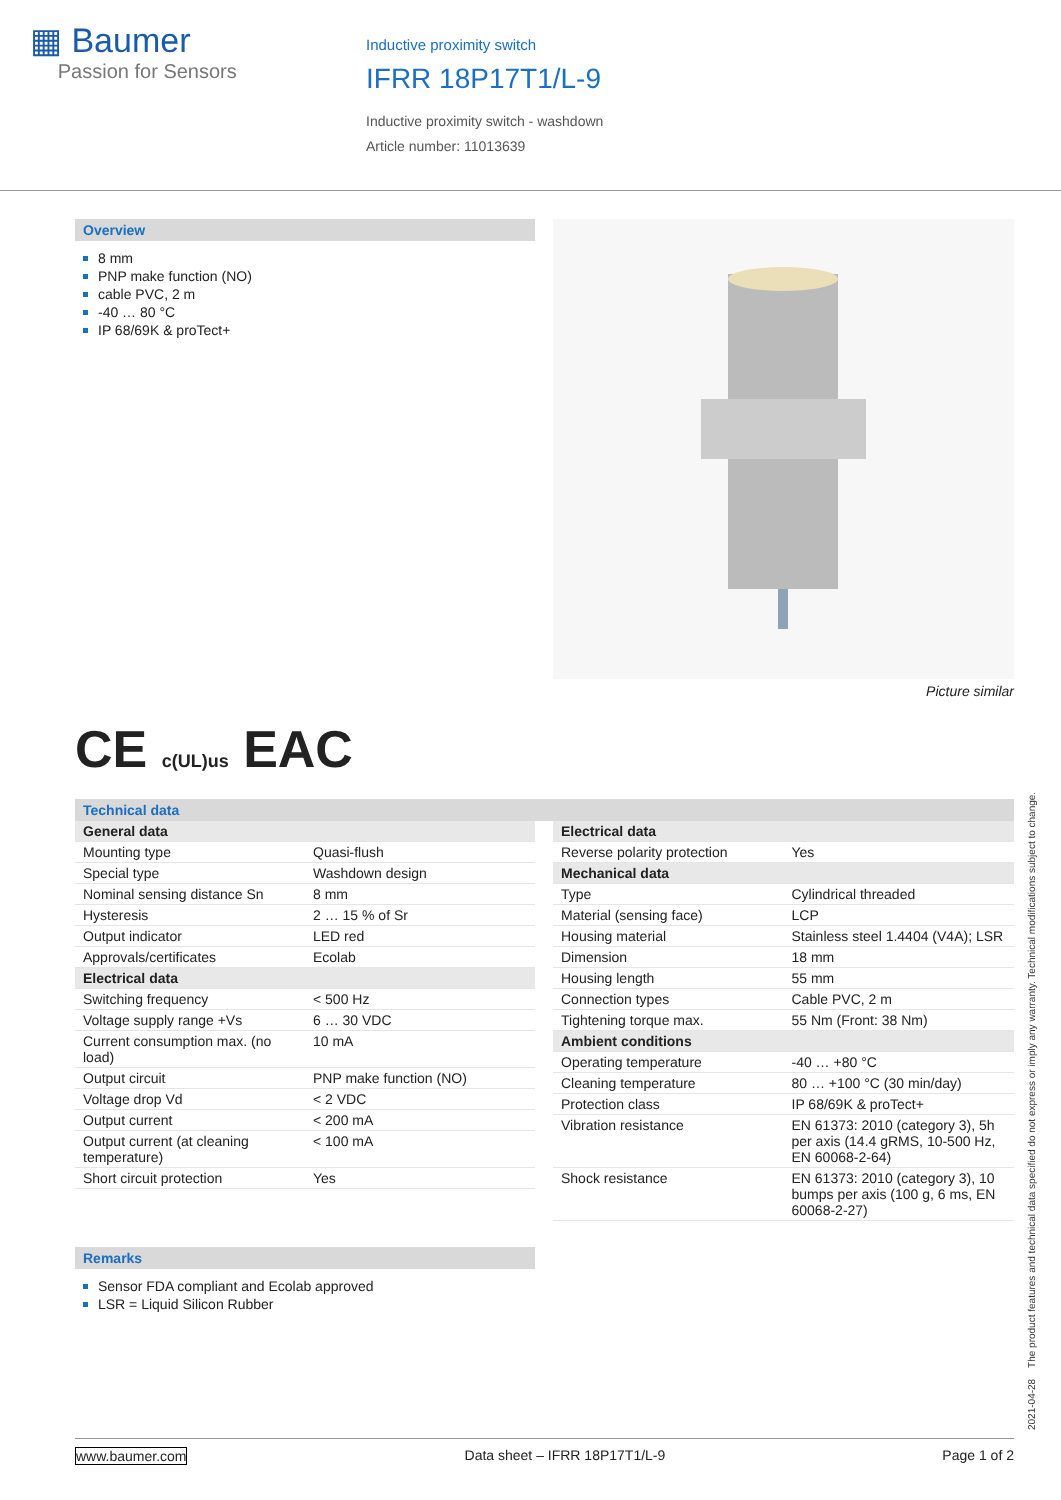▦ Baumer
Passion for Sensors
Inductive proximity switch
IFRR 18P17T1/L-9
Inductive proximity switch - washdown
Article number: 11013639
Overview
8 mm
PNP make function (NO)
cable PVC, 2 m
-40 … 80 °C
IP 68/69K & proTect+
Picture similar
CE c(UL)us EAC
Technical data
| General data | |
| Mounting type | Quasi-flush |
| Special type | Washdown design |
| Nominal sensing distance Sn | 8 mm |
| Hysteresis | 2 … 15 % of Sr |
| Output indicator | LED red |
| Approvals/certificates | Ecolab |
| Electrical data | |
| Switching frequency | < 500 Hz |
| Voltage supply range +Vs | 6 … 30 VDC |
| Current consumption max. (no load) | 10 mA |
| Output circuit | PNP make function (NO) |
| Voltage drop Vd | < 2 VDC |
| Output current | < 200 mA |
| Output current (at cleaning temperature) | < 100 mA |
| Short circuit protection | Yes |
| Electrical data | |
| Reverse polarity protection | Yes |
| Mechanical data | |
| Type | Cylindrical threaded |
| Material (sensing face) | LCP |
| Housing material | Stainless steel 1.4404 (V4A); LSR |
| Dimension | 18 mm |
| Housing length | 55 mm |
| Connection types | Cable PVC, 2 m |
| Tightening torque max. | 55 Nm (Front: 38 Nm) |
| Ambient conditions | |
| Operating temperature | -40 … +80 °C |
| Cleaning temperature | 80 … +100 °C (30 min/day) |
| Protection class | IP 68/69K & proTect+ |
| Vibration resistance | EN 61373: 2010 (category 3), 5h per axis (14.4 gRMS, 10-500 Hz, EN 60068-2-64) |
| Shock resistance | EN 61373: 2010 (category 3), 10 bumps per axis (100 g, 6 ms, EN 60068-2-27) |
Remarks
Sensor FDA compliant and Ecolab approved
LSR = Liquid Silicon Rubber
www.baumer.com Data sheet – IFRR 18P17T1/L-9 Page 1 of 2
2021-04-28 The product features and technical data specified do not express or imply any warranty. Technical modifications subject to change.